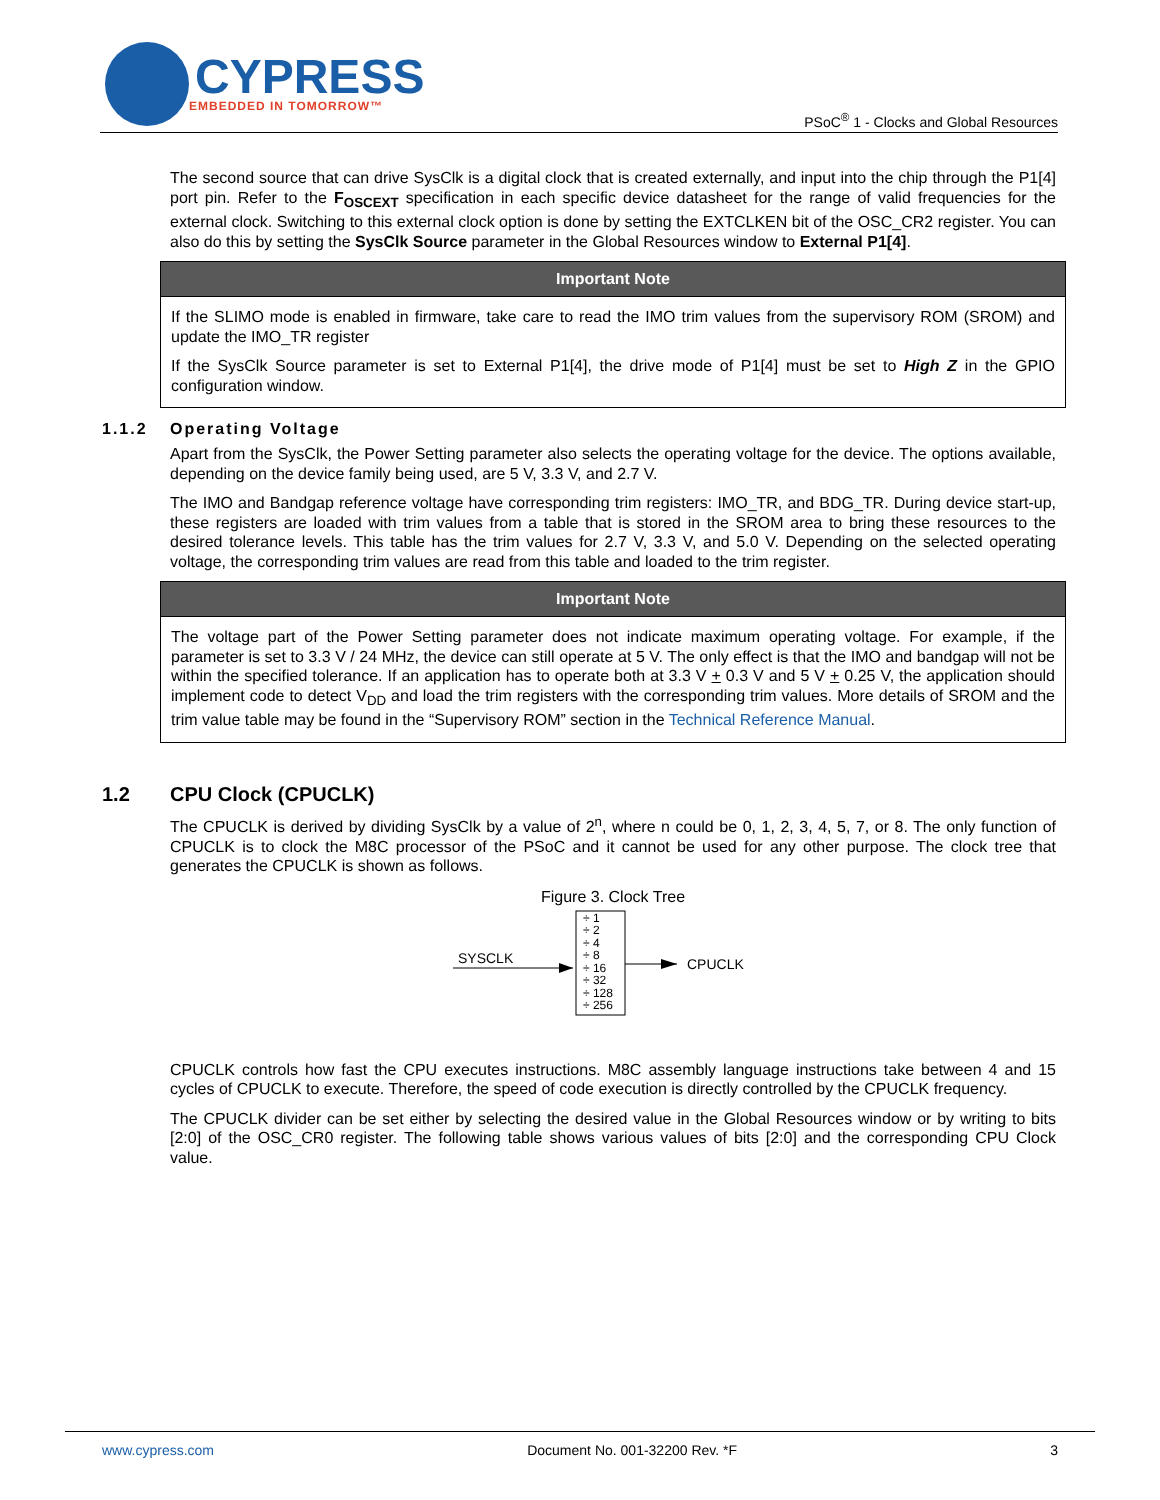CYPRESS
EMBEDDED IN TOMORROW™
PSoC<sup>®</sup> 1 - Clocks and Global Resources
The second source that can drive SysClk is a digital clock that is created externally, and input into the chip through the P1[4] port pin. Refer to the F<sub>OSCEXT</sub> specification in each specific device datasheet for the range of valid frequencies for the external clock. Switching to this external clock option is done by setting the EXTCLKEN bit of the OSC_CR2 register. You can also do this by setting the SysClk Source parameter in the Global Resources window to External P1[4].
Important Note
If the SLIMO mode is enabled in firmware, take care to read the IMO trim values from the supervisory ROM (SROM) and update the IMO_TR register
If the SysClk Source parameter is set to External P1[4], the drive mode of P1[4] must be set to High Z in the GPIO configuration window.
1.1.2 Operating Voltage
Apart from the SysClk, the Power Setting parameter also selects the operating voltage for the device. The options available, depending on the device family being used, are 5 V, 3.3 V, and 2.7 V.
The IMO and Bandgap reference voltage have corresponding trim registers: IMO_TR, and BDG_TR. During device start-up, these registers are loaded with trim values from a table that is stored in the SROM area to bring these resources to the desired tolerance levels. This table has the trim values for 2.7 V, 3.3 V, and 5.0 V. Depending on the selected operating voltage, the corresponding trim values are read from this table and loaded to the trim register.
Important Note
The voltage part of the Power Setting parameter does not indicate maximum operating voltage. For example, if the parameter is set to 3.3 V / 24 MHz, the device can still operate at 5 V. The only effect is that the IMO and bandgap will not be within the specified tolerance. If an application has to operate both at 3.3 V + 0.3 V and 5 V + 0.25 V, the application should implement code to detect V<sub>DD</sub> and load the trim registers with the corresponding trim values. More details of SROM and the trim value table may be found in the “Supervisory ROM” section in the Technical Reference Manual.
1.2 CPU Clock (CPUCLK)
The CPUCLK is derived by dividing SysClk by a value of 2<sup>n</sup>, where n could be 0, 1, 2, 3, 4, 5, 7, or 8. The only function of CPUCLK is to clock the M8C processor of the PSoC and it cannot be used for any other purpose. The clock tree that generates the CPUCLK is shown as follows.
Figure 3. Clock Tree
SYSCLK
÷ 1
÷ 2
÷ 4
÷ 8
÷ 16
÷ 32
÷ 128
÷ 256
CPUCLK
CPUCLK controls how fast the CPU executes instructions. M8C assembly language instructions take between 4 and 15 cycles of CPUCLK to execute. Therefore, the speed of code execution is directly controlled by the CPUCLK frequency.
The CPUCLK divider can be set either by selecting the desired value in the Global Resources window or by writing to bits [2:0] of the OSC_CR0 register. The following table shows various values of bits [2:0] and the corresponding CPU Clock value.
www.cypress.com Document No. 001-32200 Rev. *F 3